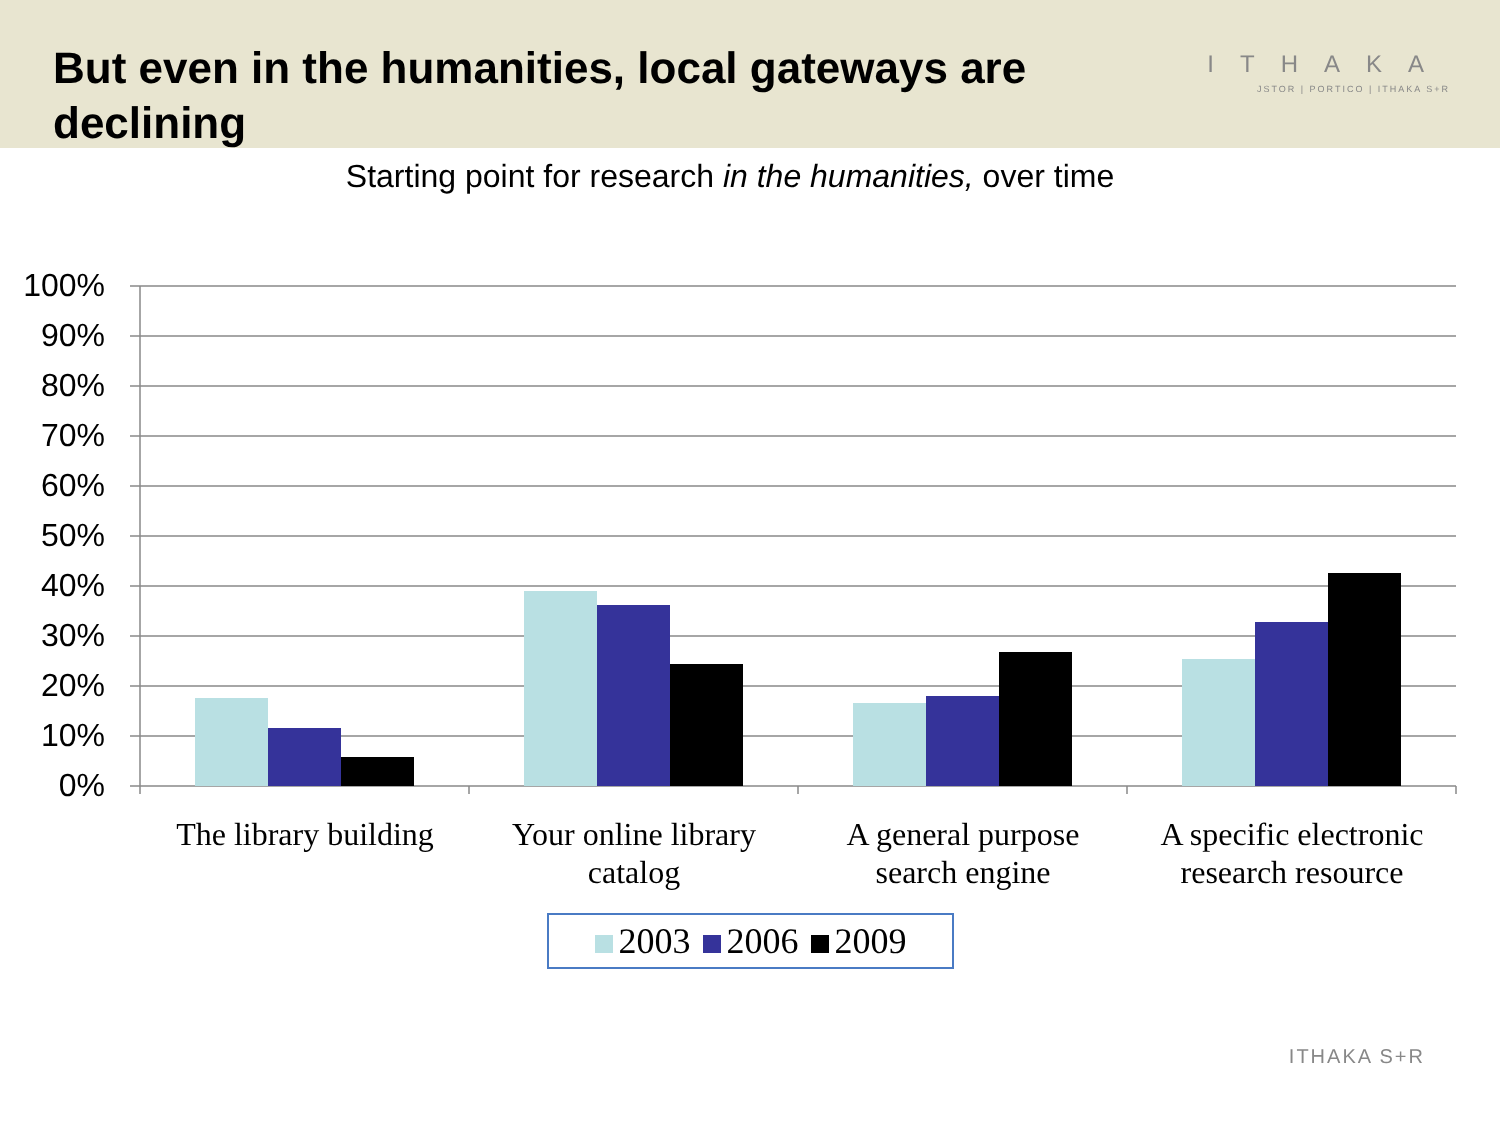But even in the humanities, local gateways are declining
ITHAKA
JSTOR | PORTICO | ITHAKA S+R
Starting point for research in the humanities, over time
100%
90%
80%
70%
60%
50%
40%
30%
20%
10%
0%
The library building
Your online library catalog
A general purpose search engine
A specific electronic research resource
2003 2006 2009
ITHAKA S+R